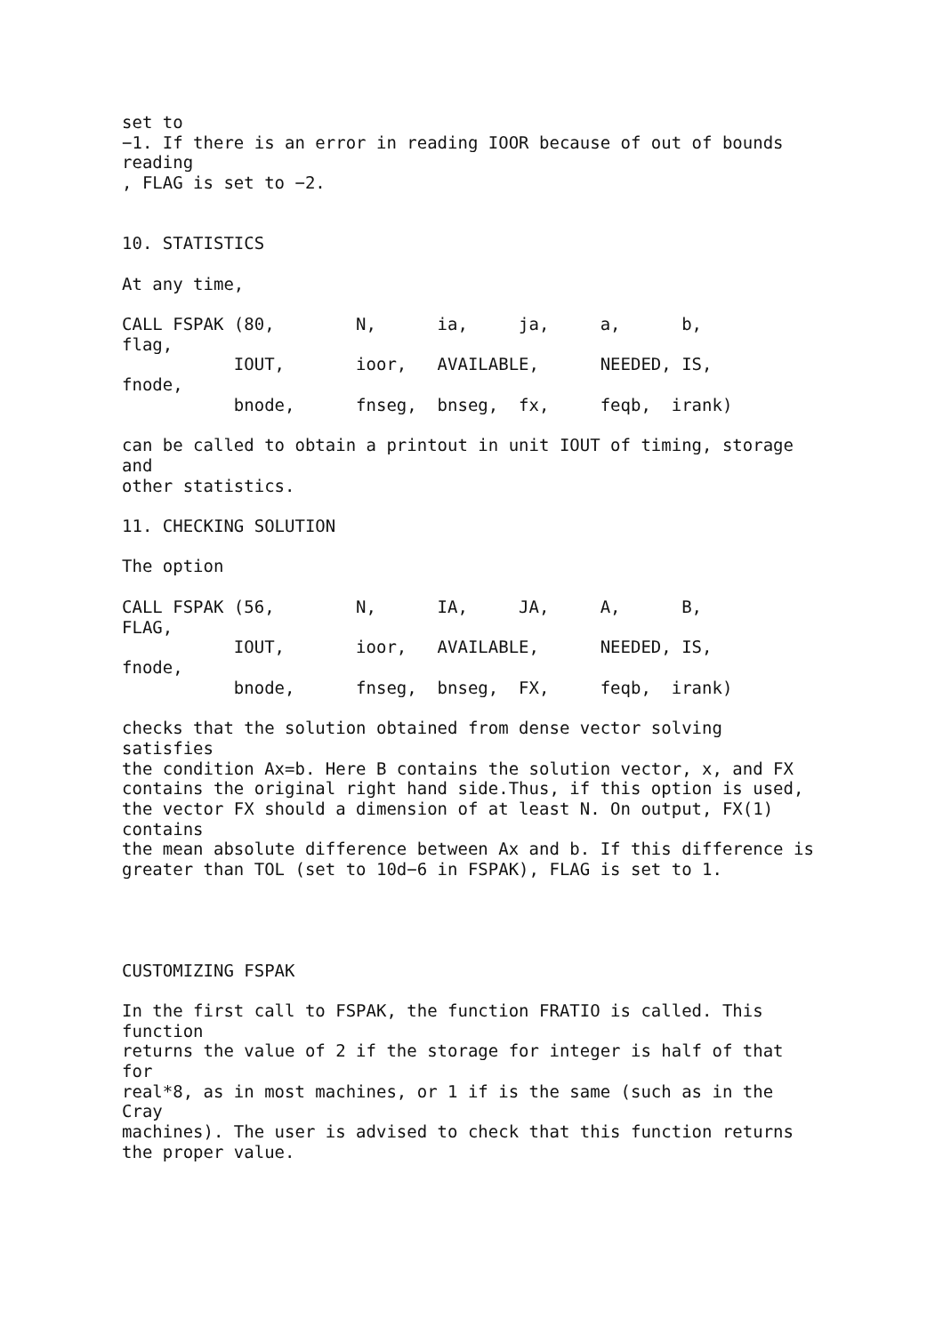set to
−1. If there is an error in reading IOOR because of out of bounds
reading
, FLAG is set to −2.


10. STATISTICS

At any time,

CALL FSPAK (80,        N,      ia,     ja,     a,      b,
flag,
           IOUT,       ioor,   AVAILABLE,      NEEDED, IS,
fnode,
           bnode,      fnseg,  bnseg,  fx,     feqb,  irank)

can be called to obtain a printout in unit IOUT of timing, storage
and
other statistics.

11. CHECKING SOLUTION

The option

CALL FSPAK (56,        N,      IA,     JA,     A,      B,
FLAG,
           IOUT,       ioor,   AVAILABLE,      NEEDED, IS,
fnode,
           bnode,      fnseg,  bnseg,  FX,     feqb,  irank)

checks that the solution obtained from dense vector solving
satisfies
the condition Ax=b. Here B contains the solution vector, x, and FX
contains the original right hand side.Thus, if this option is used,
the vector FX should a dimension of at least N. On output, FX(1)
contains
the mean absolute difference between Ax and b. If this difference is
greater than TOL (set to 10d−6 in FSPAK), FLAG is set to 1.




CUSTOMIZING FSPAK

In the first call to FSPAK, the function FRATIO is called. This
function
returns the value of 2 if the storage for integer is half of that
for
real*8, as in most machines, or 1 if is the same (such as in the
Cray
machines). The user is advised to check that this function returns
the proper value.